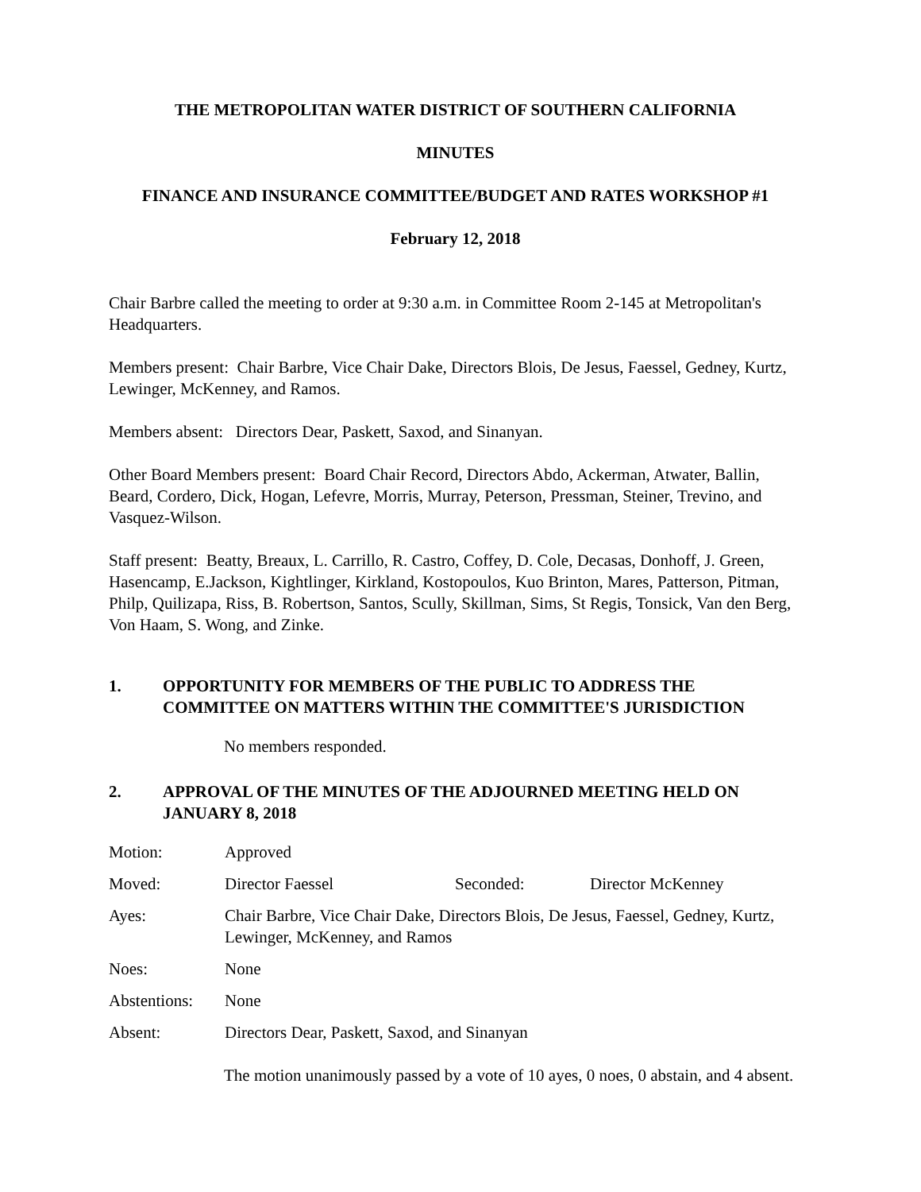THE METROPOLITAN WATER DISTRICT OF SOUTHERN CALIFORNIA
MINUTES
FINANCE AND INSURANCE COMMITTEE/BUDGET AND RATES WORKSHOP #1
February 12, 2018
Chair Barbre called the meeting to order at 9:30 a.m. in Committee Room 2-145 at Metropolitan's Headquarters.
Members present: Chair Barbre, Vice Chair Dake, Directors Blois, De Jesus, Faessel, Gedney, Kurtz, Lewinger, McKenney, and Ramos.
Members absent: Directors Dear, Paskett, Saxod, and Sinanyan.
Other Board Members present: Board Chair Record, Directors Abdo, Ackerman, Atwater, Ballin, Beard, Cordero, Dick, Hogan, Lefevre, Morris, Murray, Peterson, Pressman, Steiner, Trevino, and Vasquez-Wilson.
Staff present: Beatty, Breaux, L. Carrillo, R. Castro, Coffey, D. Cole, Decasas, Donhoff, J. Green, Hasencamp, E.Jackson, Kightlinger, Kirkland, Kostopoulos, Kuo Brinton, Mares, Patterson, Pitman, Philp, Quilizapa, Riss, B. Robertson, Santos, Scully, Skillman, Sims, St Regis, Tonsick, Van den Berg, Von Haam, S. Wong, and Zinke.
1. OPPORTUNITY FOR MEMBERS OF THE PUBLIC TO ADDRESS THE COMMITTEE ON MATTERS WITHIN THE COMMITTEE'S JURISDICTION
No members responded.
2. APPROVAL OF THE MINUTES OF THE ADJOURNED MEETING HELD ON JANUARY 8, 2018
Motion: Approved
Moved: Director Faessel Seconded: Director McKenney
Ayes: Chair Barbre, Vice Chair Dake, Directors Blois, De Jesus, Faessel, Gedney, Kurtz, Lewinger, McKenney, and Ramos
Noes: None
Abstentions: None
Absent: Directors Dear, Paskett, Saxod, and Sinanyan
The motion unanimously passed by a vote of 10 ayes, 0 noes, 0 abstain, and 4 absent.